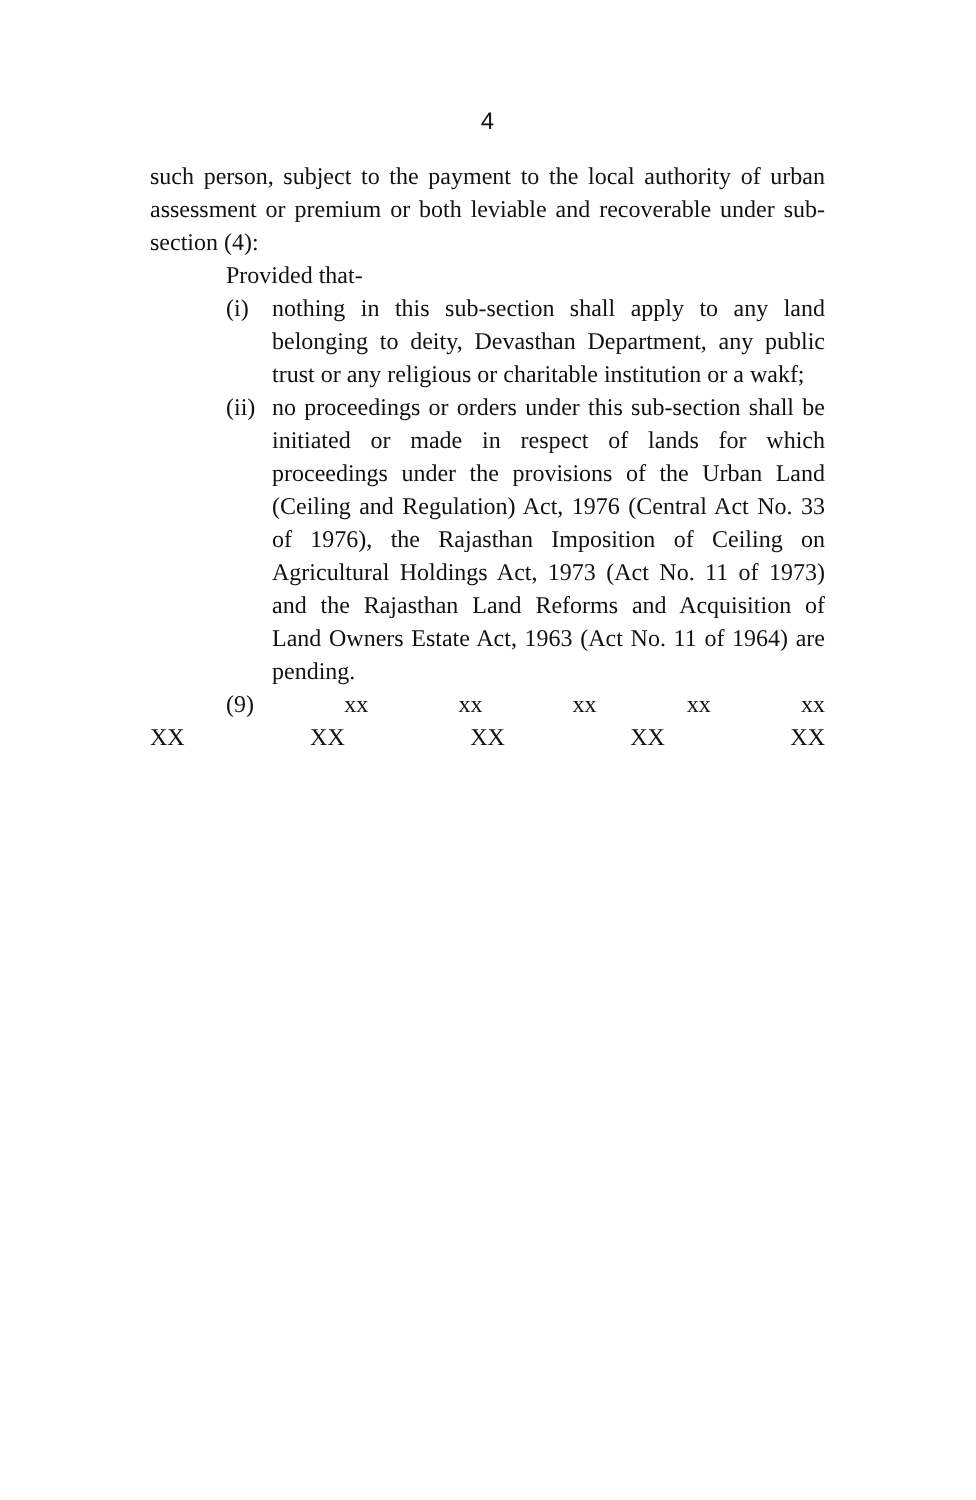4
such person, subject to the payment to the local authority of urban assessment or premium or both leviable and recoverable under sub-section (4):
Provided that-
(i) nothing in this sub-section shall apply to any land belonging to deity, Devasthan Department, any public trust or any religious or charitable institution or a wakf;
(ii) no proceedings or orders under this sub-section shall be initiated or made in respect of lands for which proceedings under the provisions of the Urban Land (Ceiling and Regulation) Act, 1976 (Central Act No. 33 of 1976), the Rajasthan Imposition of Ceiling on Agricultural Holdings Act, 1973 (Act No. 11 of 1973) and the Rajasthan Land Reforms and Acquisition of Land Owners Estate Act, 1963 (Act No. 11 of 1964) are pending.
(9) xx xx xx xx xx
XX XX XX XX XX